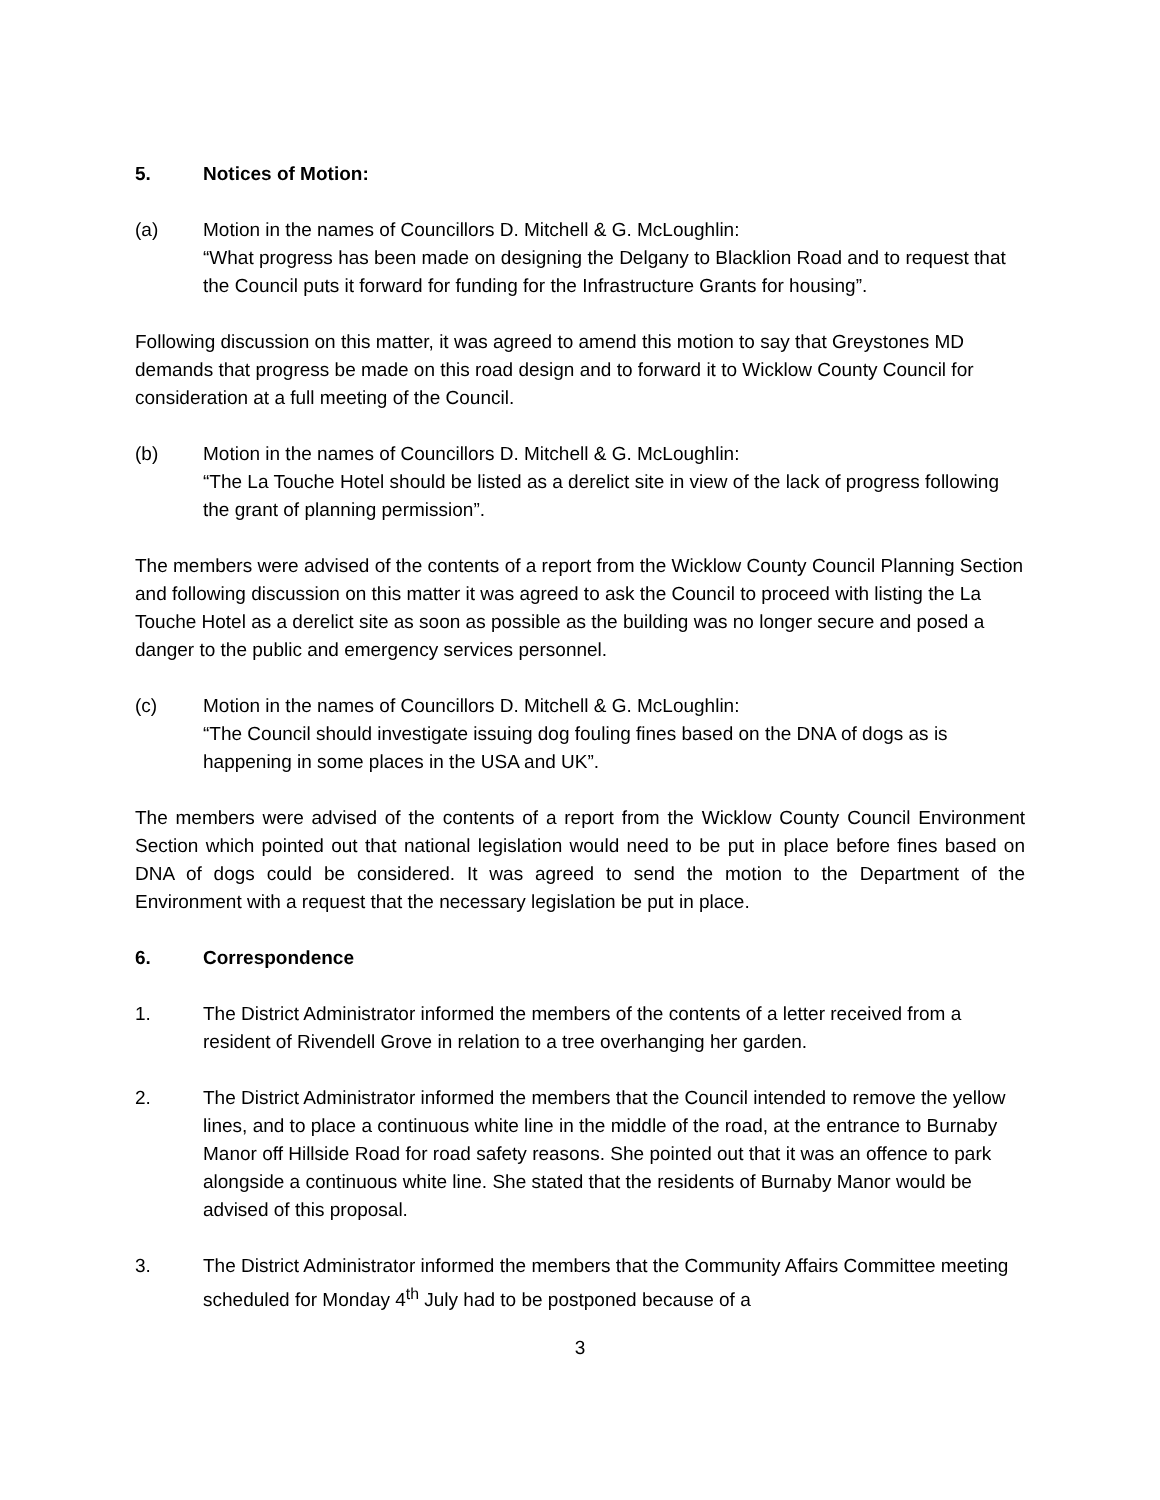5. Notices of Motion:
(a) Motion in the names of Councillors D. Mitchell & G. McLoughlin:
“What progress has been made on designing the Delgany to Blacklion Road and to request that the Council puts it forward for funding for the Infrastructure Grants for housing”.
Following discussion on this matter, it was agreed to amend this motion to say that Greystones MD demands that progress be made on this road design and to forward it to Wicklow County Council for consideration at a full meeting of the Council.
(b) Motion in the names of Councillors D. Mitchell & G. McLoughlin:
“The La Touche Hotel should be listed as a derelict site in view of the lack of progress following the grant of planning permission”.
The members were advised of the contents of a report from the Wicklow County Council Planning Section and following discussion on this matter it was agreed to ask the Council to proceed with listing the La Touche Hotel as a derelict site as soon as possible as the building was no longer secure and posed a danger to the public and emergency services personnel.
(c) Motion in the names of Councillors D. Mitchell & G. McLoughlin:
“The Council should investigate issuing dog fouling fines based on the DNA of dogs as is happening in some places in the USA and UK”.
The members were advised of the contents of a report from the Wicklow County Council Environment Section which pointed out that national legislation would need to be put in place before fines based on DNA of dogs could be considered. It was agreed to send the motion to the Department of the Environment with a request that the necessary legislation be put in place.
6. Correspondence
1. The District Administrator informed the members of the contents of a letter received from a resident of Rivendell Grove in relation to a tree overhanging her garden.
2. The District Administrator informed the members that the Council intended to remove the yellow lines, and to place a continuous white line in the middle of the road, at the entrance to Burnaby Manor off Hillside Road for road safety reasons. She pointed out that it was an offence to park alongside a continuous white line. She stated that the residents of Burnaby Manor would be advised of this proposal.
3. The District Administrator informed the members that the Community Affairs Committee meeting scheduled for Monday 4<sup>th</sup> July had to be postponed because of a
3